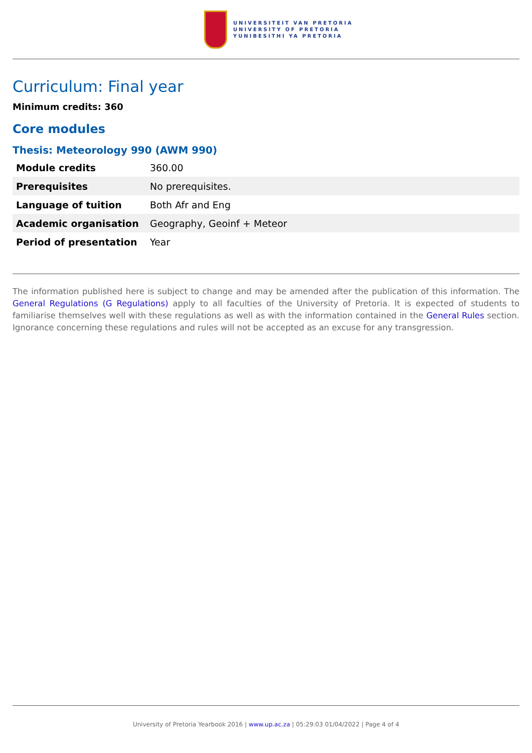UNIVERSITEIT VAN PRETORIA
UNIVERSITY OF PRETORIA
YUNIBESITHI YA PRETORIA
Curriculum: Final year
Minimum credits: 360
Core modules
Thesis: Meteorology 990 (AWM 990)
| Module credits | 360.00 |
| Prerequisites | No prerequisites. |
| Language of tuition | Both Afr and Eng |
| Academic organisation | Geography, Geoinf + Meteor |
| Period of presentation | Year |
The information published here is subject to change and may be amended after the publication of this information. The General Regulations (G Regulations) apply to all faculties of the University of Pretoria. It is expected of students to familiarise themselves well with these regulations as well as with the information contained in the General Rules section. Ignorance concerning these regulations and rules will not be accepted as an excuse for any transgression.
University of Pretoria Yearbook 2016 | www.up.ac.za | 05:29:03 01/04/2022 | Page 4 of 4